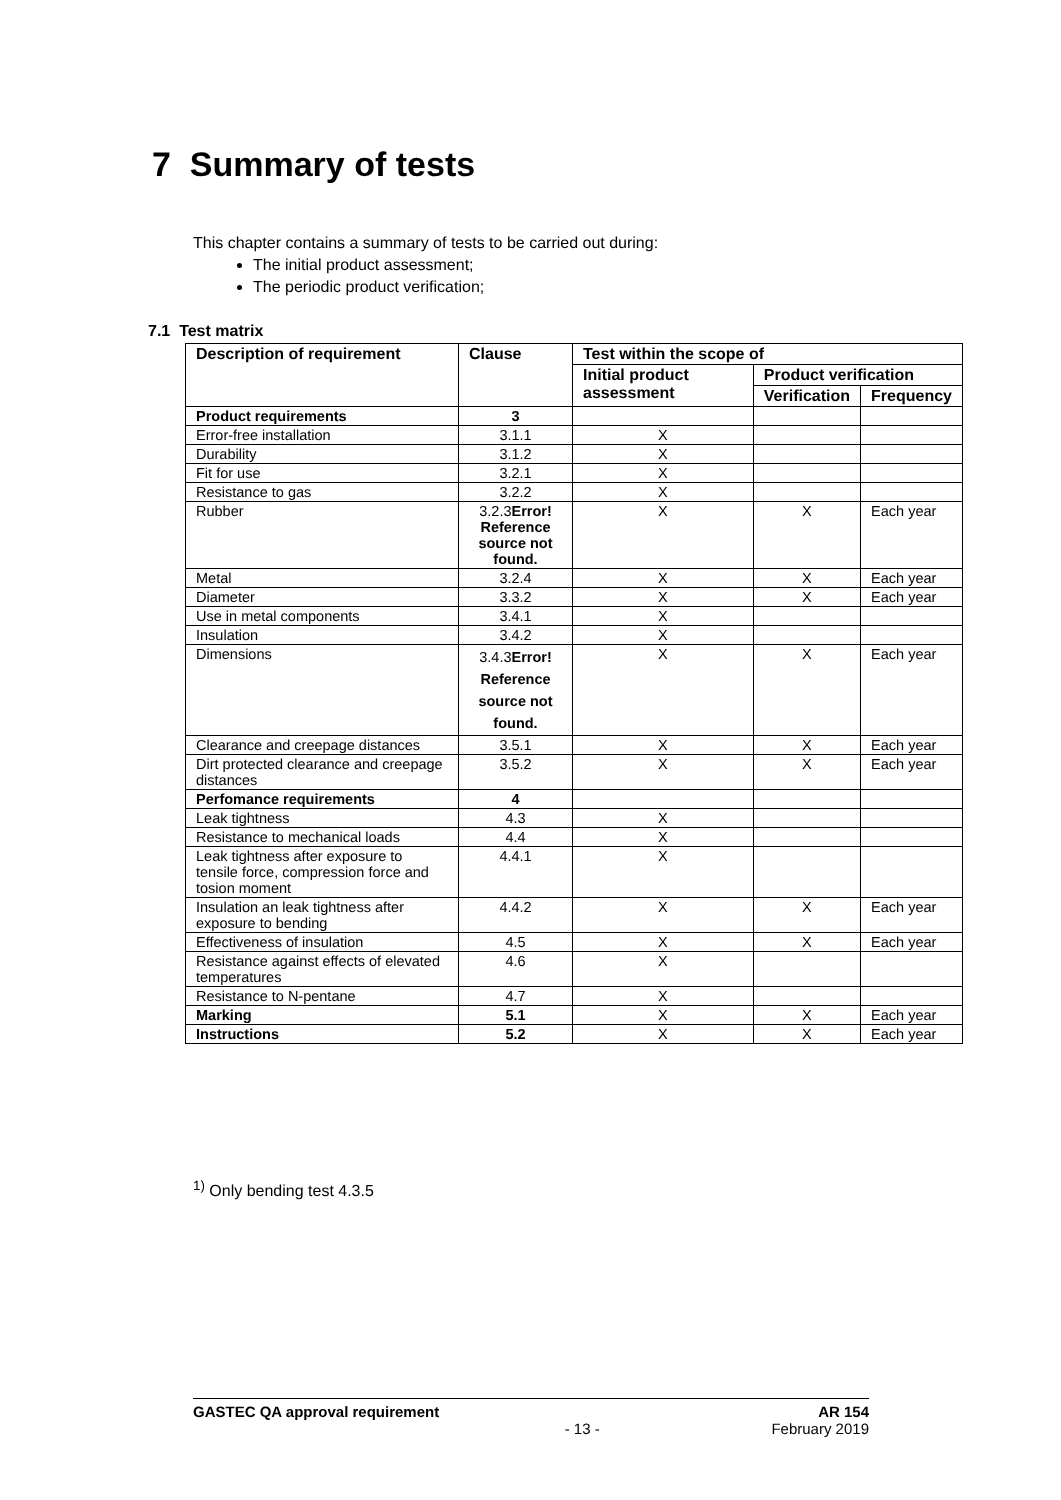7 Summary of tests
This chapter contains a summary of tests to be carried out during:
The initial product assessment;
The periodic product verification;
7.1 Test matrix
| Description of requirement | Clause | Test within the scope of | | |
| --- | --- | --- | --- | --- |
| | | Initial product assessment | Product verification | |
| | | | Verification | Frequency |
| Product requirements | 3 | | | |
| Error-free installation | 3.1.1 | X | | |
| Durability | 3.1.2 | X | | |
| Fit for use | 3.2.1 | X | | |
| Resistance to gas | 3.2.2 | X | | |
| Rubber | 3.2.3 Error! Reference source not found. | X | X | Each year |
| Metal | 3.2.4 | X | X | Each year |
| Diameter | 3.3.2 | X | X | Each year |
| Use in metal components | 3.4.1 | X | | |
| Insulation | 3.4.2 | X | | |
| Dimensions | 3.4.3 Error! Reference source not found. | X | X | Each year |
| Clearance and creepage distances | 3.5.1 | X | X | Each year |
| Dirt protected clearance and creepage distances | 3.5.2 | X | X | Each year |
| Perfomance requirements | 4 | | | |
| Leak tightness | 4.3 | X | | |
| Resistance to mechanical loads | 4.4 | X | | |
| Leak tightness after exposure to tensile force, compression force and tosion moment | 4.4.1 | X | | |
| Insulation an leak tightness after exposure to bending | 4.4.2 | X | X | Each year |
| Effectiveness of insulation | 4.5 | X | X | Each year |
| Resistance against effects of elevated temperatures | 4.6 | X | | |
| Resistance to N-pentane | 4.7 | X | | |
| Marking | 5.1 | X | X | Each year |
| Instructions | 5.2 | X | X | Each year |
<sup>1)</sup> Only bending test 4.3.5
GASTEC QA approval requirement AR 154
- 13 - February 2019